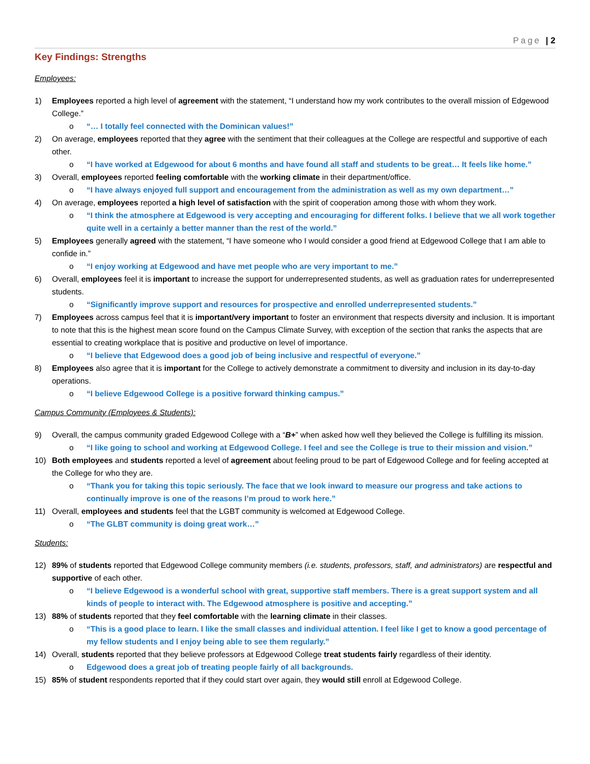Page | 2
Key Findings: Strengths
Employees:
1) Employees reported a high level of agreement with the statement, “I understand how my work contributes to the overall mission of Edgewood College.”
o “… I totally feel connected with the Dominican values!”
2) On average, employees reported that they agree with the sentiment that their colleagues at the College are respectful and supportive of each other.
o “I have worked at Edgewood for about 6 months and have found all staff and students to be great… It feels like home.”
3) Overall, employees reported feeling comfortable with the working climate in their department/office.
o “I have always enjoyed full support and encouragement from the administration as well as my own department…”
4) On average, employees reported a high level of satisfaction with the spirit of cooperation among those with whom they work.
o “I think the atmosphere at Edgewood is very accepting and encouraging for different folks. I believe that we all work together quite well in a certainly a better manner than the rest of the world.”
5) Employees generally agreed with the statement, “I have someone who I would consider a good friend at Edgewood College that I am able to confide in.”
o “I enjoy working at Edgewood and have met people who are very important to me.”
6) Overall, employees feel it is important to increase the support for underrepresented students, as well as graduation rates for underrepresented students.
o “Significantly improve support and resources for prospective and enrolled underrepresented students.”
7) Employees across campus feel that it is important/very important to foster an environment that respects diversity and inclusion. It is important to note that this is the highest mean score found on the Campus Climate Survey, with exception of the section that ranks the aspects that are essential to creating workplace that is positive and productive on level of importance.
o “I believe that Edgewood does a good job of being inclusive and respectful of everyone.”
8) Employees also agree that it is important for the College to actively demonstrate a commitment to diversity and inclusion in its day-to-day operations.
o “I believe Edgewood College is a positive forward thinking campus.”
Campus Community (Employees & Students):
9) Overall, the campus community graded Edgewood College with a “B+” when asked how well they believed the College is fulfilling its mission.
o “I like going to school and working at Edgewood College. I feel and see the College is true to their mission and vision.”
10) Both employees and students reported a level of agreement about feeling proud to be part of Edgewood College and for feeling accepted at the College for who they are.
o “Thank you for taking this topic seriously. The face that we look inward to measure our progress and take actions to continually improve is one of the reasons I’m proud to work here.”
11) Overall, employees and students feel that the LGBT community is welcomed at Edgewood College.
o “The GLBT community is doing great work…”
Students:
12) 89% of students reported that Edgewood College community members (i.e. students, professors, staff, and administrators) are respectful and supportive of each other.
o “I believe Edgewood is a wonderful school with great, supportive staff members. There is a great support system and all kinds of people to interact with. The Edgewood atmosphere is positive and accepting.”
13) 88% of students reported that they feel comfortable with the learning climate in their classes.
o “This is a good place to learn. I like the small classes and individual attention. I feel like I get to know a good percentage of my fellow students and I enjoy being able to see them regularly.”
14) Overall, students reported that they believe professors at Edgewood College treat students fairly regardless of their identity.
o Edgewood does a great job of treating people fairly of all backgrounds.
15) 85% of student respondents reported that if they could start over again, they would still enroll at Edgewood College.